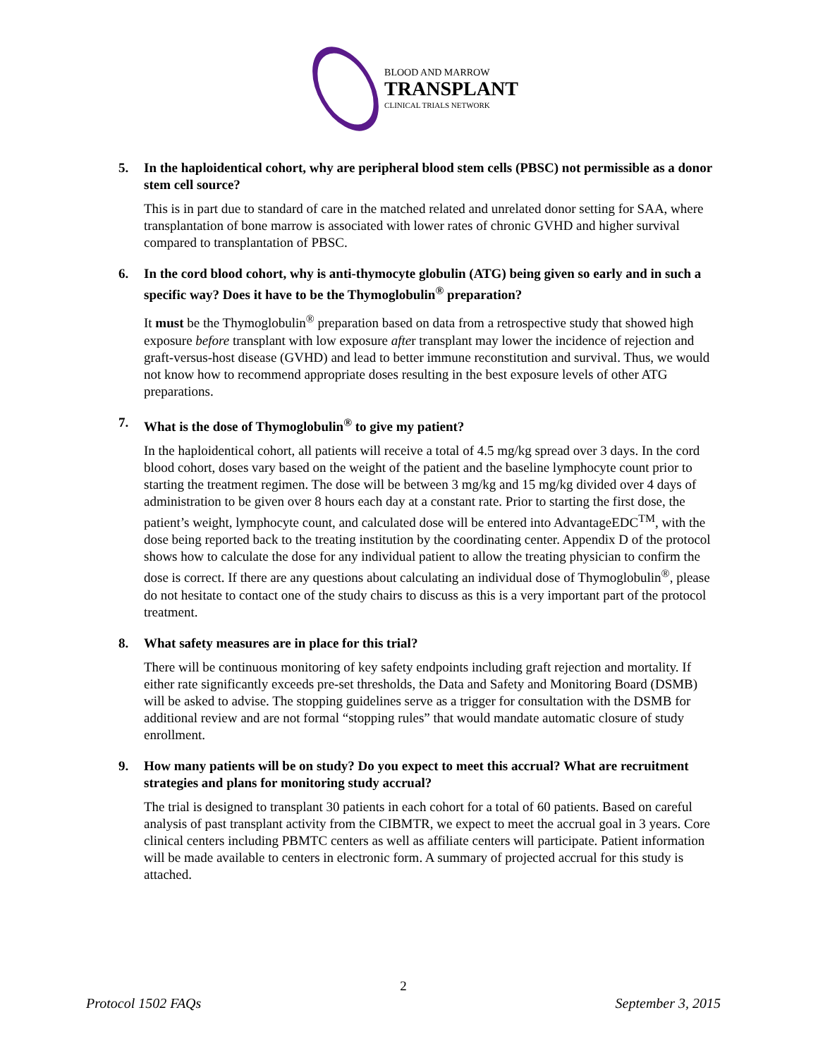BLOOD AND MARROW
TRANSPLANT
CLINICAL TRIALS NETWORK
5. In the haploidentical cohort, why are peripheral blood stem cells (PBSC) not permissible as a donor stem cell source?
This is in part due to standard of care in the matched related and unrelated donor setting for SAA, where transplantation of bone marrow is associated with lower rates of chronic GVHD and higher survival compared to transplantation of PBSC.
6. In the cord blood cohort, why is anti-thymocyte globulin (ATG) being given so early and in such a specific way? Does it have to be the Thymoglobulin<sup>®</sup> preparation?
It must be the Thymoglobulin<sup>®</sup> preparation based on data from a retrospective study that showed high exposure before transplant with low exposure after transplant may lower the incidence of rejection and graft-versus-host disease (GVHD) and lead to better immune reconstitution and survival. Thus, we would not know how to recommend appropriate doses resulting in the best exposure levels of other ATG preparations.
7. What is the dose of Thymoglobulin<sup>®</sup> to give my patient?
In the haploidentical cohort, all patients will receive a total of 4.5 mg/kg spread over 3 days. In the cord blood cohort, doses vary based on the weight of the patient and the baseline lymphocyte count prior to starting the treatment regimen. The dose will be between 3 mg/kg and 15 mg/kg divided over 4 days of administration to be given over 8 hours each day at a constant rate. Prior to starting the first dose, the patient’s weight, lymphocyte count, and calculated dose will be entered into AdvantageEDC<sup>TM</sup>, with the dose being reported back to the treating institution by the coordinating center. Appendix D of the protocol shows how to calculate the dose for any individual patient to allow the treating physician to confirm the dose is correct. If there are any questions about calculating an individual dose of Thymoglobulin<sup>®</sup>, please do not hesitate to contact one of the study chairs to discuss as this is a very important part of the protocol treatment.
8. What safety measures are in place for this trial?
There will be continuous monitoring of key safety endpoints including graft rejection and mortality. If either rate significantly exceeds pre-set thresholds, the Data and Safety and Monitoring Board (DSMB) will be asked to advise. The stopping guidelines serve as a trigger for consultation with the DSMB for additional review and are not formal “stopping rules” that would mandate automatic closure of study enrollment.
9. How many patients will be on study? Do you expect to meet this accrual? What are recruitment strategies and plans for monitoring study accrual?
The trial is designed to transplant 30 patients in each cohort for a total of 60 patients. Based on careful analysis of past transplant activity from the CIBMTR, we expect to meet the accrual goal in 3 years. Core clinical centers including PBMTC centers as well as affiliate centers will participate. Patient information will be made available to centers in electronic form. A summary of projected accrual for this study is attached.
2
Protocol 1502 FAQs September 3, 2015